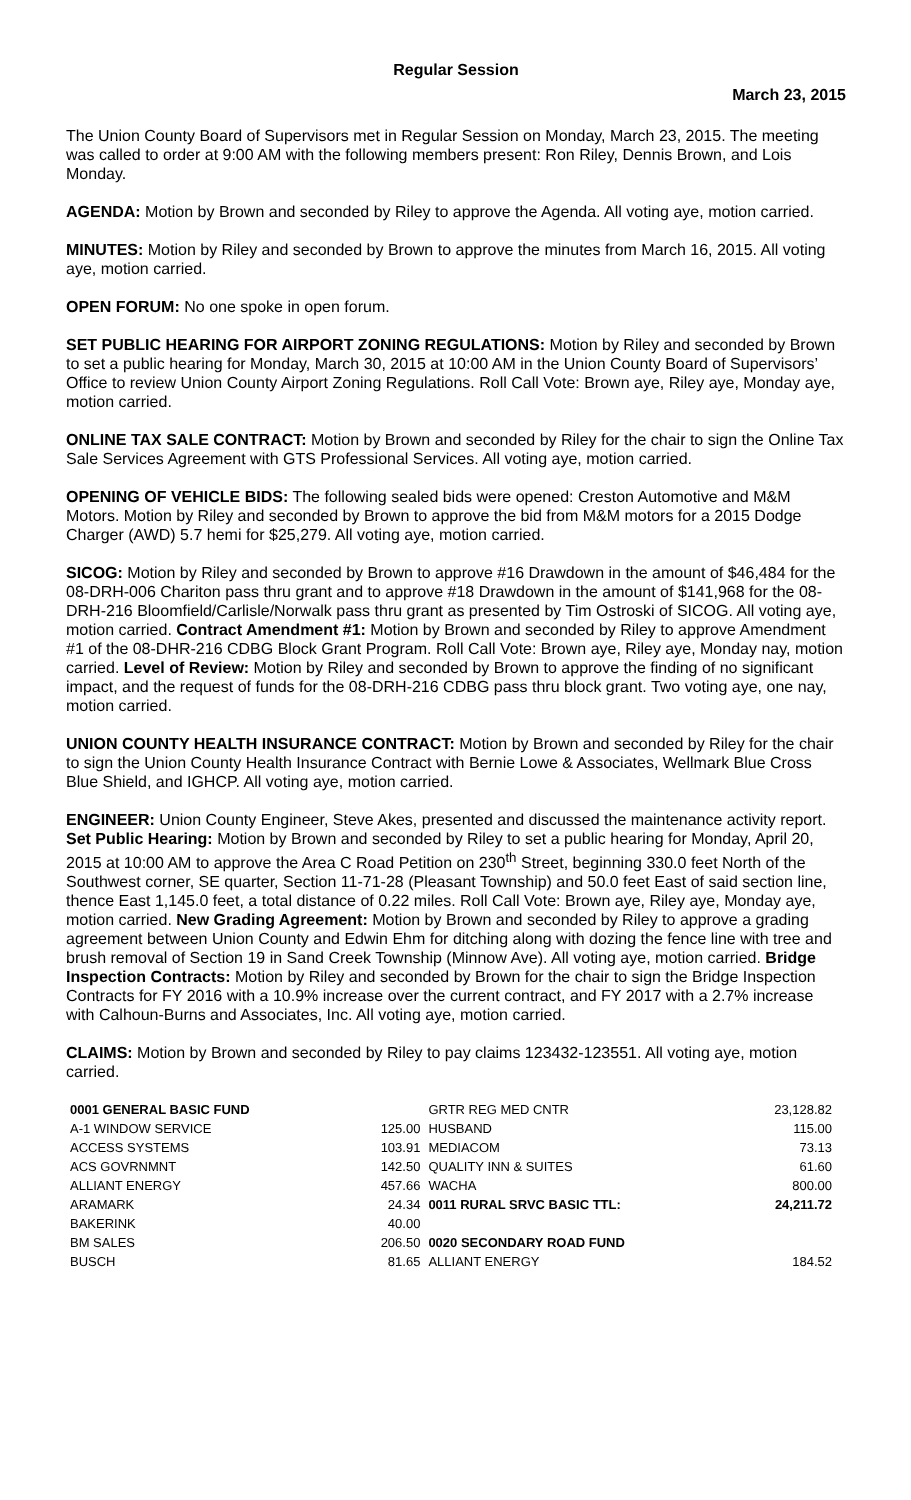Regular Session
March 23, 2015
The Union County Board of Supervisors met in Regular Session on Monday, March 23, 2015. The meeting was called to order at 9:00 AM with the following members present: Ron Riley, Dennis Brown, and Lois Monday.
AGENDA: Motion by Brown and seconded by Riley to approve the Agenda. All voting aye, motion carried.
MINUTES: Motion by Riley and seconded by Brown to approve the minutes from March 16, 2015. All voting aye, motion carried.
OPEN FORUM: No one spoke in open forum.
SET PUBLIC HEARING FOR AIRPORT ZONING REGULATIONS: Motion by Riley and seconded by Brown to set a public hearing for Monday, March 30, 2015 at 10:00 AM in the Union County Board of Supervisors’ Office to review Union County Airport Zoning Regulations. Roll Call Vote: Brown aye, Riley aye, Monday aye, motion carried.
ONLINE TAX SALE CONTRACT: Motion by Brown and seconded by Riley for the chair to sign the Online Tax Sale Services Agreement with GTS Professional Services. All voting aye, motion carried.
OPENING OF VEHICLE BIDS: The following sealed bids were opened: Creston Automotive and M&M Motors. Motion by Riley and seconded by Brown to approve the bid from M&M motors for a 2015 Dodge Charger (AWD) 5.7 hemi for $25,279. All voting aye, motion carried.
SICOG: Motion by Riley and seconded by Brown to approve #16 Drawdown in the amount of $46,484 for the 08-DRH-006 Chariton pass thru grant and to approve #18 Drawdown in the amount of $141,968 for the 08-DRH-216 Bloomfield/Carlisle/Norwalk pass thru grant as presented by Tim Ostroski of SICOG. All voting aye, motion carried. Contract Amendment #1: Motion by Brown and seconded by Riley to approve Amendment #1 of the 08-DHR-216 CDBG Block Grant Program. Roll Call Vote: Brown aye, Riley aye, Monday nay, motion carried. Level of Review: Motion by Riley and seconded by Brown to approve the finding of no significant impact, and the request of funds for the 08-DRH-216 CDBG pass thru block grant. Two voting aye, one nay, motion carried.
UNION COUNTY HEALTH INSURANCE CONTRACT: Motion by Brown and seconded by Riley for the chair to sign the Union County Health Insurance Contract with Bernie Lowe & Associates, Wellmark Blue Cross Blue Shield, and IGHCP. All voting aye, motion carried.
ENGINEER: Union County Engineer, Steve Akes, presented and discussed the maintenance activity report. Set Public Hearing: Motion by Brown and seconded by Riley to set a public hearing for Monday, April 20, 2015 at 10:00 AM to approve the Area C Road Petition on 230<sup>th</sup> Street, beginning 330.0 feet North of the Southwest corner, SE quarter, Section 11-71-28 (Pleasant Township) and 50.0 feet East of said section line, thence East 1,145.0 feet, a total distance of 0.22 miles. Roll Call Vote: Brown aye, Riley aye, Monday aye, motion carried. New Grading Agreement: Motion by Brown and seconded by Riley to approve a grading agreement between Union County and Edwin Ehm for ditching along with dozing the fence line with tree and brush removal of Section 19 in Sand Creek Township (Minnow Ave). All voting aye, motion carried. Bridge Inspection Contracts: Motion by Riley and seconded by Brown for the chair to sign the Bridge Inspection Contracts for FY 2016 with a 10.9% increase over the current contract, and FY 2017 with a 2.7% increase with Calhoun-Burns and Associates, Inc. All voting aye, motion carried.
CLAIMS: Motion by Brown and seconded by Riley to pay claims 123432-123551. All voting aye, motion carried.
| 0001 GENERAL BASIC FUND | | GRTR REG MED CNTR | 23,128.82 |
| A-1 WINDOW SERVICE | 125.00 | HUSBAND | 115.00 |
| ACCESS SYSTEMS | 103.91 | MEDIACOM | 73.13 |
| ACS GOVRNMNT | 142.50 | QUALITY INN & SUITES | 61.60 |
| ALLIANT ENERGY | 457.66 | WACHA | 800.00 |
| ARAMARK | 24.34 | 0011 RURAL SRVC BASIC TTL: | 24,211.72 |
| BAKERINK | 40.00 | | |
| BM SALES | 206.50 | 0020 SECONDARY ROAD FUND | |
| BUSCH | 81.65 | ALLIANT ENERGY | 184.52 |